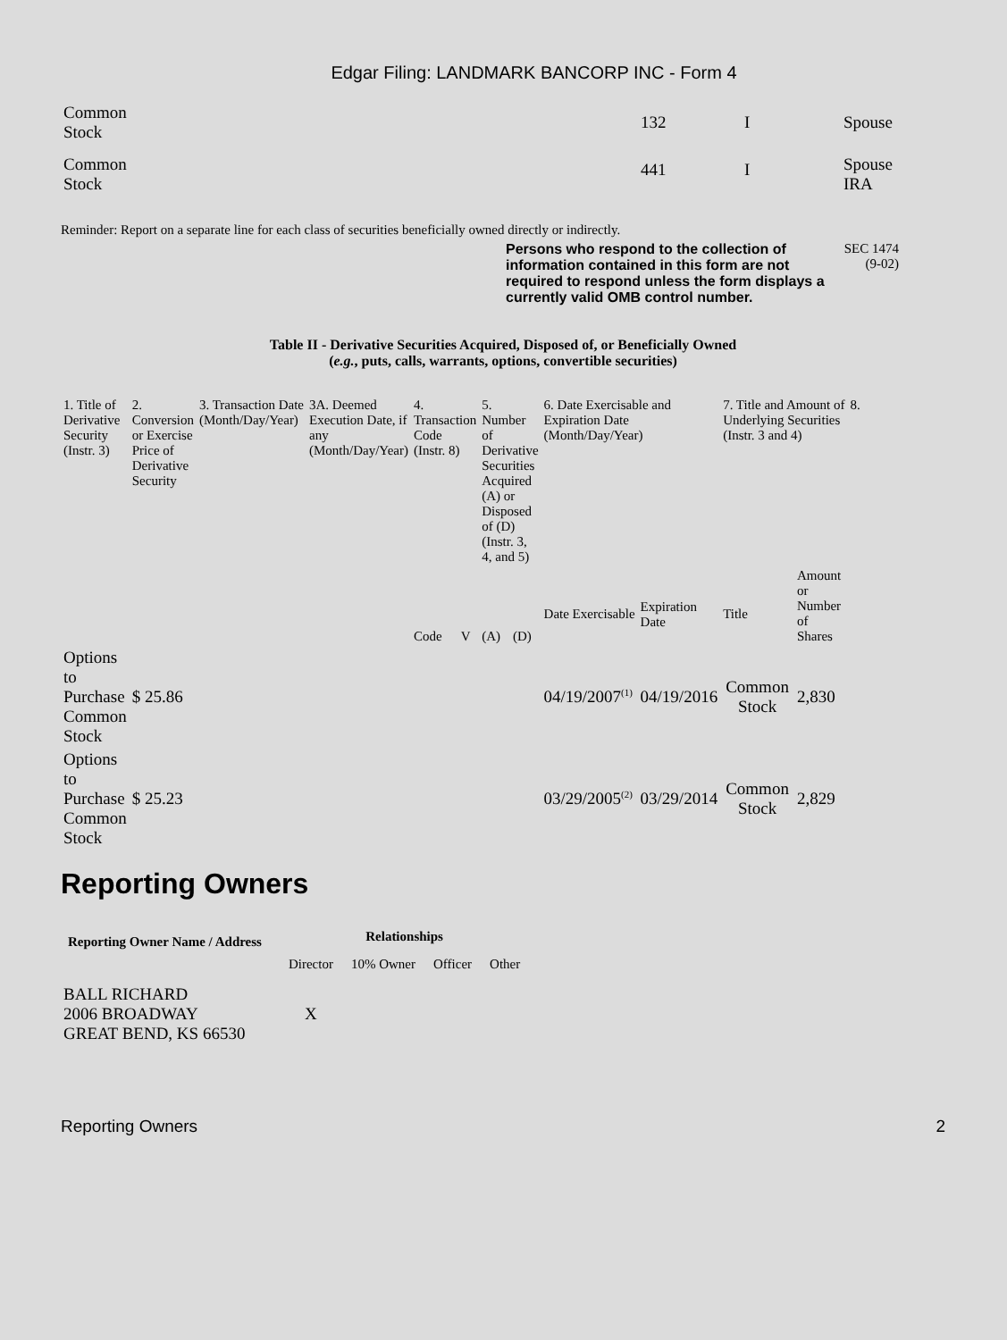Edgar Filing: LANDMARK BANCORP INC - Form 4
| Common Stock | 132 | I | Spouse |
| Common Stock | 441 | I | Spouse IRA |
Reminder: Report on a separate line for each class of securities beneficially owned directly or indirectly.
Persons who respond to the collection of information contained in this form are not required to respond unless the form displays a currently valid OMB control number.
SEC 1474
(9-02)
Table II - Derivative Securities Acquired, Disposed of, or Beneficially Owned
(e.g., puts, calls, warrants, options, convertible securities)
| 1. Title of Derivative Security (Instr. 3) | 2. Conversion or Exercise Price of Derivative Security | 3. Transaction Date (Month/Day/Year) | 3A. Deemed Execution Date, if any (Month/Day/Year) | 4. Transaction Code (Instr. 8) | | 5. Number of Derivative Securities Acquired (A) or Disposed of (D) (Instr. 3, 4, and 5) | | 6. Date Exercisable and Expiration Date (Month/Day/Year) | | 7. Title and Amount of Underlying Securities (Instr. 3 and 4) | | 8. |
| | | | | Code | V | (A) | (D) | Date Exercisable | Expiration Date | Title | Amount or Number of Shares | |
| Options to Purchase Common Stock | $ 25.86 | | | | | | | 04/19/2007<sup>(1)</sup> | 04/19/2016 | Common Stock | 2,830 | |
| Options to Purchase Common Stock | $ 25.23 | | | | | | | 03/29/2005<sup>(2)</sup> | 03/29/2014 | Common Stock | 2,829 | |
Reporting Owners
| Reporting Owner Name / Address | Relationships | | | |
| --- | --- | --- | --- | --- |
| | Director | 10% Owner | Officer | Other |
| BALL RICHARD 2006 BROADWAY GREAT BEND, KS 66530 | X | | | |
Reporting Owners 2